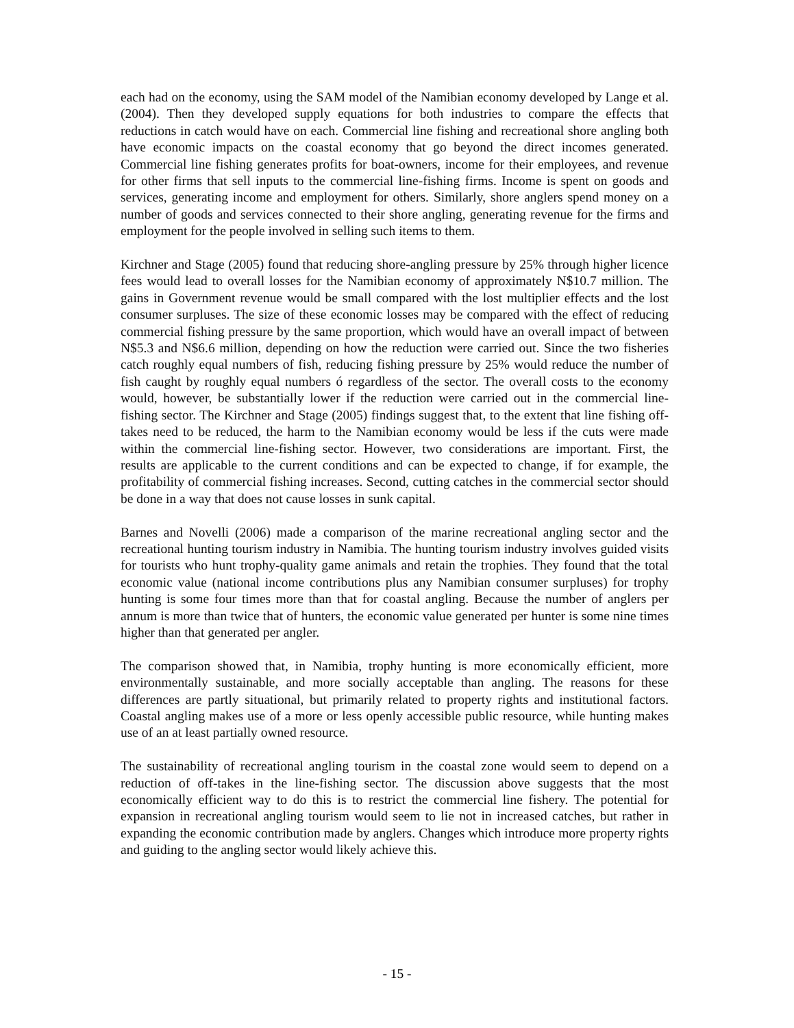each had on the economy, using the SAM model of the Namibian economy developed by Lange et al. (2004). Then they developed supply equations for both industries to compare the effects that reductions in catch would have on each. Commercial line fishing and recreational shore angling both have economic impacts on the coastal economy that go beyond the direct incomes generated. Commercial line fishing generates profits for boat-owners, income for their employees, and revenue for other firms that sell inputs to the commercial line-fishing firms. Income is spent on goods and services, generating income and employment for others. Similarly, shore anglers spend money on a number of goods and services connected to their shore angling, generating revenue for the firms and employment for the people involved in selling such items to them.
Kirchner and Stage (2005) found that reducing shore-angling pressure by 25% through higher licence fees would lead to overall losses for the Namibian economy of approximately N$10.7 million. The gains in Government revenue would be small compared with the lost multiplier effects and the lost consumer surpluses. The size of these economic losses may be compared with the effect of reducing commercial fishing pressure by the same proportion, which would have an overall impact of between N$5.3 and N$6.6 million, depending on how the reduction were carried out. Since the two fisheries catch roughly equal numbers of fish, reducing fishing pressure by 25% would reduce the number of fish caught by roughly equal numbers ó regardless of the sector. The overall costs to the economy would, however, be substantially lower if the reduction were carried out in the commercial line-fishing sector. The Kirchner and Stage (2005) findings suggest that, to the extent that line fishing off-takes need to be reduced, the harm to the Namibian economy would be less if the cuts were made within the commercial line-fishing sector. However, two considerations are important. First, the results are applicable to the current conditions and can be expected to change, if for example, the profitability of commercial fishing increases. Second, cutting catches in the commercial sector should be done in a way that does not cause losses in sunk capital.
Barnes and Novelli (2006) made a comparison of the marine recreational angling sector and the recreational hunting tourism industry in Namibia. The hunting tourism industry involves guided visits for tourists who hunt trophy-quality game animals and retain the trophies. They found that the total economic value (national income contributions plus any Namibian consumer surpluses) for trophy hunting is some four times more than that for coastal angling. Because the number of anglers per annum is more than twice that of hunters, the economic value generated per hunter is some nine times higher than that generated per angler.
The comparison showed that, in Namibia, trophy hunting is more economically efficient, more environmentally sustainable, and more socially acceptable than angling. The reasons for these differences are partly situational, but primarily related to property rights and institutional factors. Coastal angling makes use of a more or less openly accessible public resource, while hunting makes use of an at least partially owned resource.
The sustainability of recreational angling tourism in the coastal zone would seem to depend on a reduction of off-takes in the line-fishing sector. The discussion above suggests that the most economically efficient way to do this is to restrict the commercial line fishery. The potential for expansion in recreational angling tourism would seem to lie not in increased catches, but rather in expanding the economic contribution made by anglers. Changes which introduce more property rights and guiding to the angling sector would likely achieve this.
- 15 -